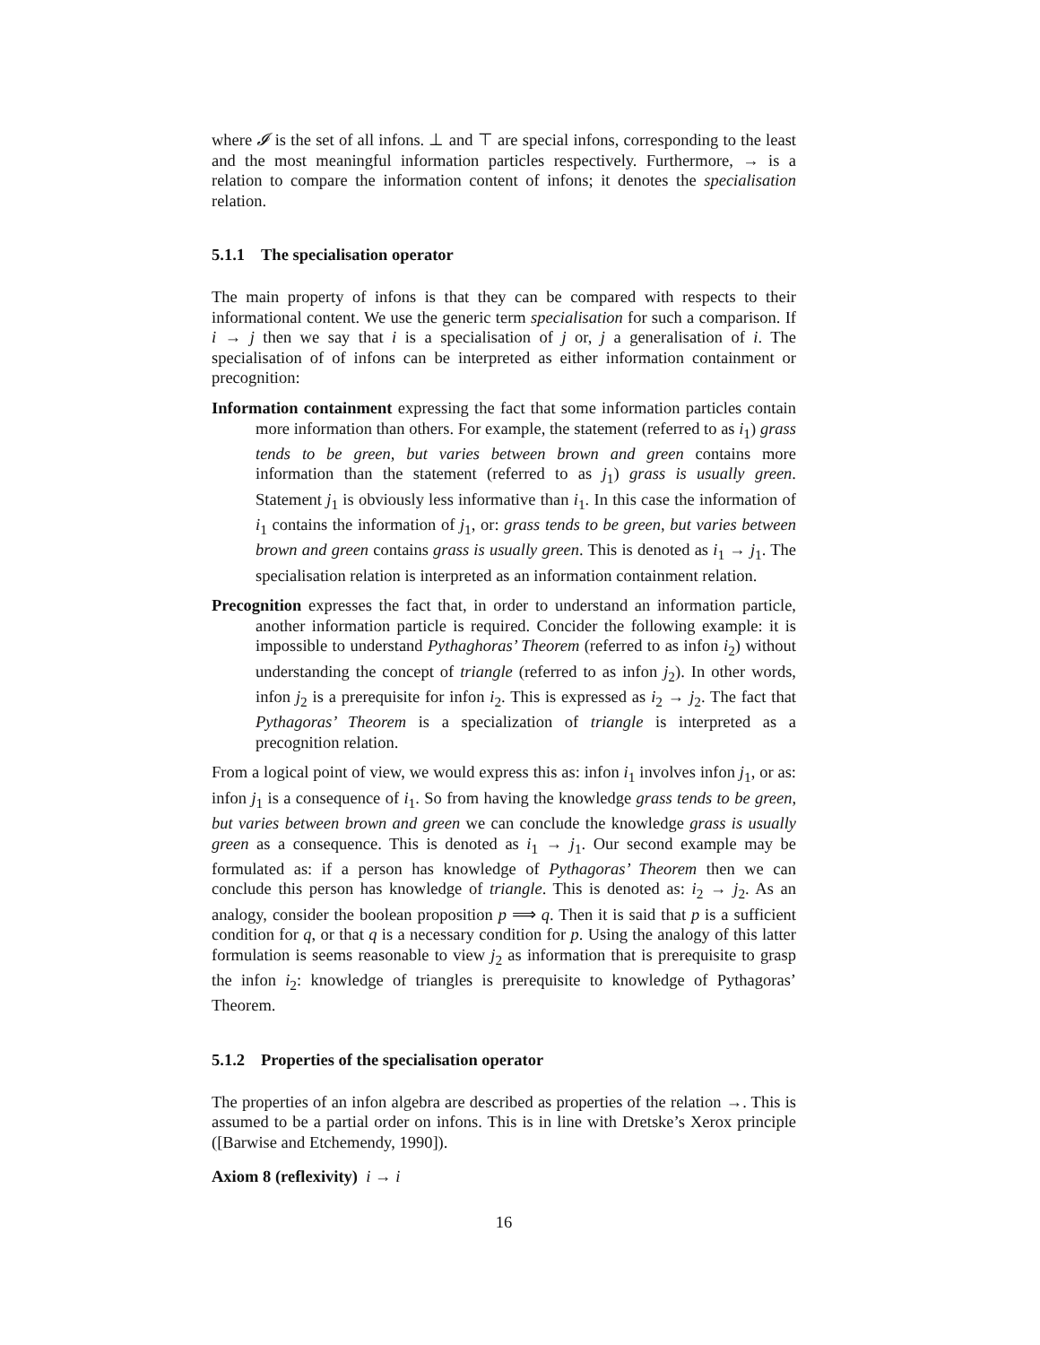where 𝓘 is the set of all infons. ⊥ and ⊤ are special infons, corresponding to the least and the most meaningful information particles respectively. Furthermore, → is a relation to compare the information content of infons; it denotes the specialisation relation.
5.1.1 The specialisation operator
The main property of infons is that they can be compared with respects to their informational content. We use the generic term specialisation for such a comparison. If i → j then we say that i is a specialisation of j or, j a generalisation of i. The specialisation of of infons can be interpreted as either information containment or precognition:
Information containment expressing the fact that some information particles contain more information than others. For example, the statement (referred to as i<sub>1</sub>) grass tends to be green, but varies between brown and green contains more information than the statement (referred to as j<sub>1</sub>) grass is usually green. Statement j<sub>1</sub> is obviously less informative than i<sub>1</sub>. In this case the information of i<sub>1</sub> contains the information of j<sub>1</sub>, or: grass tends to be green, but varies between brown and green contains grass is usually green. This is denoted as i<sub>1</sub> → j<sub>1</sub>. The specialisation relation is interpreted as an information containment relation.
Precognition expresses the fact that, in order to understand an information particle, another information particle is required. Concider the following example: it is impossible to understand Pythaghoras’ Theorem (referred to as infon i<sub>2</sub>) without understanding the concept of triangle (referred to as infon j<sub>2</sub>). In other words, infon j<sub>2</sub> is a prerequisite for infon i<sub>2</sub>. This is expressed as i<sub>2</sub> → j<sub>2</sub>. The fact that Pythagoras’ Theorem is a specialization of triangle is interpreted as a precognition relation.
From a logical point of view, we would express this as: infon i<sub>1</sub> involves infon j<sub>1</sub>, or as: infon j<sub>1</sub> is a consequence of i<sub>1</sub>. So from having the knowledge grass tends to be green, but varies between brown and green we can conclude the knowledge grass is usually green as a consequence. This is denoted as i<sub>1</sub> → j<sub>1</sub>. Our second example may be formulated as: if a person has knowledge of Pythagoras’ Theorem then we can conclude this person has knowledge of triangle. This is denoted as: i<sub>2</sub> → j<sub>2</sub>. As an analogy, consider the boolean proposition p ⟹ q. Then it is said that p is a sufficient condition for q, or that q is a necessary condition for p. Using the analogy of this latter formulation is seems reasonable to view j<sub>2</sub> as information that is prerequisite to grasp the infon i<sub>2</sub>: knowledge of triangles is prerequisite to knowledge of Pythagoras’ Theorem.
5.1.2 Properties of the specialisation operator
The properties of an infon algebra are described as properties of the relation →. This is assumed to be a partial order on infons. This is in line with Dretske’s Xerox principle ([Barwise and Etchemendy, 1990]).
Axiom 8 (reflexivity) i → i
16